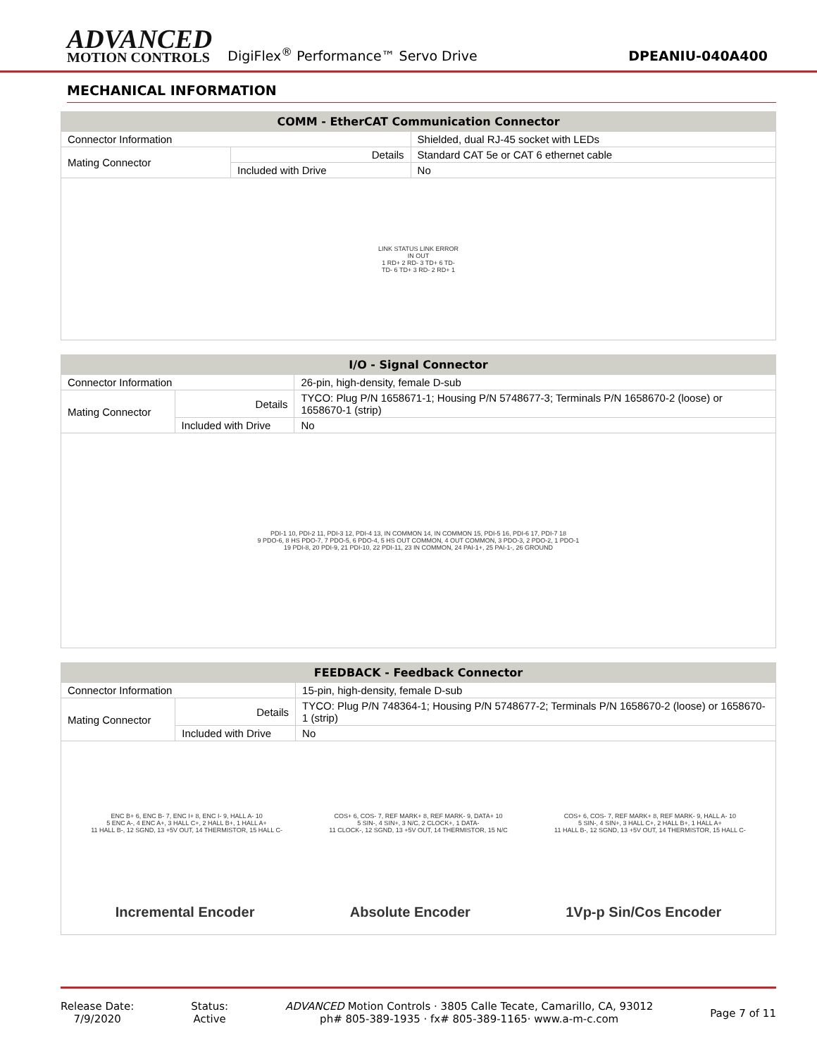ADVANCED
MOTION CONTROLS
DigiFlex<sup>®</sup> Performance™ Servo Drive
DPEANIU-040A400
MECHANICAL INFORMATION
| COMM - EtherCAT Communication Connector | | |
| --- | --- | --- |
| Connector Information | | Shielded, dual RJ-45 socket with LEDs |
| Mating Connector | Details | Standard CAT 5e or CAT 6 ethernet cable |
| | Included with Drive | No |
| LINK STATUS LINK ERROR IN OUT 1 RD+ 2 RD- 3 TD+ 6 TD- TD- 6 TD+ 3 RD- 2 RD+ 1 | | |
| I/O - Signal Connector | | |
| --- | --- | --- |
| Connector Information | | 26-pin, high-density, female D-sub |
| Mating Connector | Details | TYCO: Plug P/N 1658671-1; Housing P/N 5748677-3; Terminals P/N 1658670-2 (loose) or 1658670-1 (strip) |
| | Included with Drive | No |
| PDI-1 10, PDI-2 11, PDI-3 12, PDI-4 13, IN COMMON 14, IN COMMON 15, PDI-5 16, PDI-6 17, PDI-7 18 9 PDO-6, 8 HS PDO-7, 7 PDO-5, 6 PDO-4, 5 HS OUT COMMON, 4 OUT COMMON, 3 PDO-3, 2 PDO-2, 1 PDO-1 19 PDI-8, 20 PDI-9, 21 PDI-10, 22 PDI-11, 23 IN COMMON, 24 PAI-1+, 25 PAI-1-, 26 GROUND | | |
| FEEDBACK - Feedback Connector | | |
| --- | --- | --- |
| Connector Information | | 15-pin, high-density, female D-sub |
| Mating Connector | Details | TYCO: Plug P/N 748364-1; Housing P/N 5748677-2; Terminals P/N 1658670-2 (loose) or 1658670-1 (strip) |
| | Included with Drive | No |
| ENC B+ 6, ENC B- 7, ENC I+ 8, ENC I- 9, HALL A- 10 5 ENC A-, 4 ENC A+, 3 HALL C+, 2 HALL B+, 1 HALL A+ 11 HALL B-, 12 SGND, 13 +5V OUT, 14 THERMISTOR, 15 HALL C- COS+ 6, COS- 7, REF MARK+ 8, REF MARK- 9, DATA+ 10 5 SIN-, 4 SIN+, 3 N/C, 2 CLOCK+, 1 DATA- 11 CLOCK-, 12 SGND, 13 +5V OUT, 14 THERMISTOR, 15 N/C COS+ 6, COS- 7, REF MARK+ 8, REF MARK- 9, HALL A- 10 5 SIN-, 4 SIN+, 3 HALL C+, 2 HALL B+, 1 HALL A+ 11 HALL B-, 12 SGND, 13 +5V OUT, 14 THERMISTOR, 15 HALL C- Incremental Encoder Absolute Encoder 1Vp-p Sin/Cos Encoder | | |
Release Date:
7/9/2020
Status:
Active
ADVANCED Motion Controls · 3805 Calle Tecate, Camarillo, CA, 93012
ph# 805-389-1935 · fx# 805-389-1165· www.a-m-c.com
Page 7 of 11